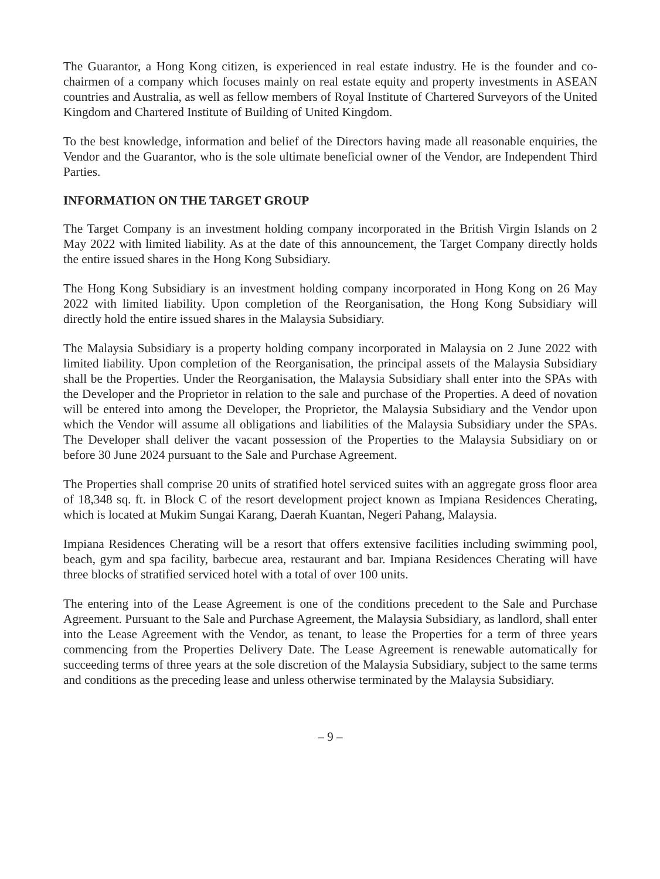The Guarantor, a Hong Kong citizen, is experienced in real estate industry. He is the founder and co-chairmen of a company which focuses mainly on real estate equity and property investments in ASEAN countries and Australia, as well as fellow members of Royal Institute of Chartered Surveyors of the United Kingdom and Chartered Institute of Building of United Kingdom.
To the best knowledge, information and belief of the Directors having made all reasonable enquiries, the Vendor and the Guarantor, who is the sole ultimate beneficial owner of the Vendor, are Independent Third Parties.
INFORMATION ON THE TARGET GROUP
The Target Company is an investment holding company incorporated in the British Virgin Islands on 2 May 2022 with limited liability. As at the date of this announcement, the Target Company directly holds the entire issued shares in the Hong Kong Subsidiary.
The Hong Kong Subsidiary is an investment holding company incorporated in Hong Kong on 26 May 2022 with limited liability. Upon completion of the Reorganisation, the Hong Kong Subsidiary will directly hold the entire issued shares in the Malaysia Subsidiary.
The Malaysia Subsidiary is a property holding company incorporated in Malaysia on 2 June 2022 with limited liability. Upon completion of the Reorganisation, the principal assets of the Malaysia Subsidiary shall be the Properties. Under the Reorganisation, the Malaysia Subsidiary shall enter into the SPAs with the Developer and the Proprietor in relation to the sale and purchase of the Properties. A deed of novation will be entered into among the Developer, the Proprietor, the Malaysia Subsidiary and the Vendor upon which the Vendor will assume all obligations and liabilities of the Malaysia Subsidiary under the SPAs. The Developer shall deliver the vacant possession of the Properties to the Malaysia Subsidiary on or before 30 June 2024 pursuant to the Sale and Purchase Agreement.
The Properties shall comprise 20 units of stratified hotel serviced suites with an aggregate gross floor area of 18,348 sq. ft. in Block C of the resort development project known as Impiana Residences Cherating, which is located at Mukim Sungai Karang, Daerah Kuantan, Negeri Pahang, Malaysia.
Impiana Residences Cherating will be a resort that offers extensive facilities including swimming pool, beach, gym and spa facility, barbecue area, restaurant and bar. Impiana Residences Cherating will have three blocks of stratified serviced hotel with a total of over 100 units.
The entering into of the Lease Agreement is one of the conditions precedent to the Sale and Purchase Agreement. Pursuant to the Sale and Purchase Agreement, the Malaysia Subsidiary, as landlord, shall enter into the Lease Agreement with the Vendor, as tenant, to lease the Properties for a term of three years commencing from the Properties Delivery Date. The Lease Agreement is renewable automatically for succeeding terms of three years at the sole discretion of the Malaysia Subsidiary, subject to the same terms and conditions as the preceding lease and unless otherwise terminated by the Malaysia Subsidiary.
– 9 –